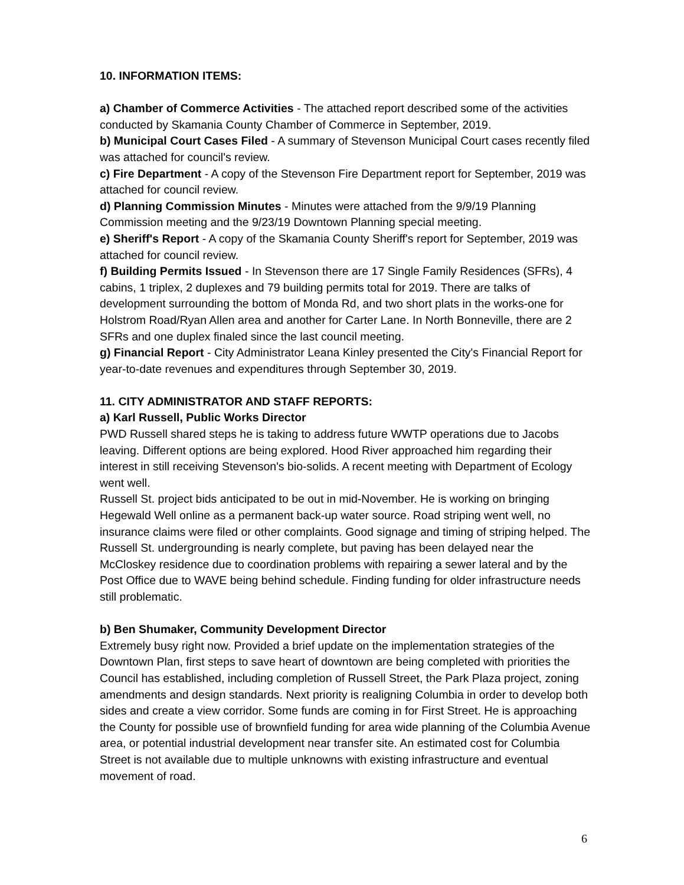10. INFORMATION ITEMS:
a) Chamber of Commerce Activities - The attached report described some of the activities conducted by Skamania County Chamber of Commerce in September, 2019.
b) Municipal Court Cases Filed - A summary of Stevenson Municipal Court cases recently filed was attached for council's review.
c) Fire Department - A copy of the Stevenson Fire Department report for September, 2019 was attached for council review.
d) Planning Commission Minutes - Minutes were attached from the 9/9/19 Planning Commission meeting and the 9/23/19 Downtown Planning special meeting.
e) Sheriff's Report - A copy of the Skamania County Sheriff's report for September, 2019 was attached for council review.
f) Building Permits Issued - In Stevenson there are 17 Single Family Residences (SFRs), 4 cabins, 1 triplex, 2 duplexes and 79 building permits total for 2019. There are talks of development surrounding the bottom of Monda Rd, and two short plats in the works-one for Holstrom Road/Ryan Allen area and another for Carter Lane. In North Bonneville, there are 2 SFRs and one duplex finaled since the last council meeting.
g) Financial Report - City Administrator Leana Kinley presented the City's Financial Report for year-to-date revenues and expenditures through September 30, 2019.
11. CITY ADMINISTRATOR AND STAFF REPORTS:
a) Karl Russell, Public Works Director
PWD Russell shared steps he is taking to address future WWTP operations due to Jacobs leaving. Different options are being explored. Hood River approached him regarding their interest in still receiving Stevenson's bio-solids. A recent meeting with Department of Ecology went well.
Russell St. project bids anticipated to be out in mid-November. He is working on bringing Hegewald Well online as a permanent back-up water source. Road striping went well, no insurance claims were filed or other complaints. Good signage and timing of striping helped. The Russell St. undergrounding is nearly complete, but paving has been delayed near the McCloskey residence due to coordination problems with repairing a sewer lateral and by the Post Office due to WAVE being behind schedule. Finding funding for older infrastructure needs still problematic.
b) Ben Shumaker, Community Development Director
Extremely busy right now. Provided a brief update on the implementation strategies of the Downtown Plan, first steps to save heart of downtown are being completed with priorities the Council has established, including completion of Russell Street, the Park Plaza project, zoning amendments and design standards. Next priority is realigning Columbia in order to develop both sides and create a view corridor. Some funds are coming in for First Street. He is approaching the County for possible use of brownfield funding for area wide planning of the Columbia Avenue area, or potential industrial development near transfer site. An estimated cost for Columbia Street is not available due to multiple unknowns with existing infrastructure and eventual movement of road.
6